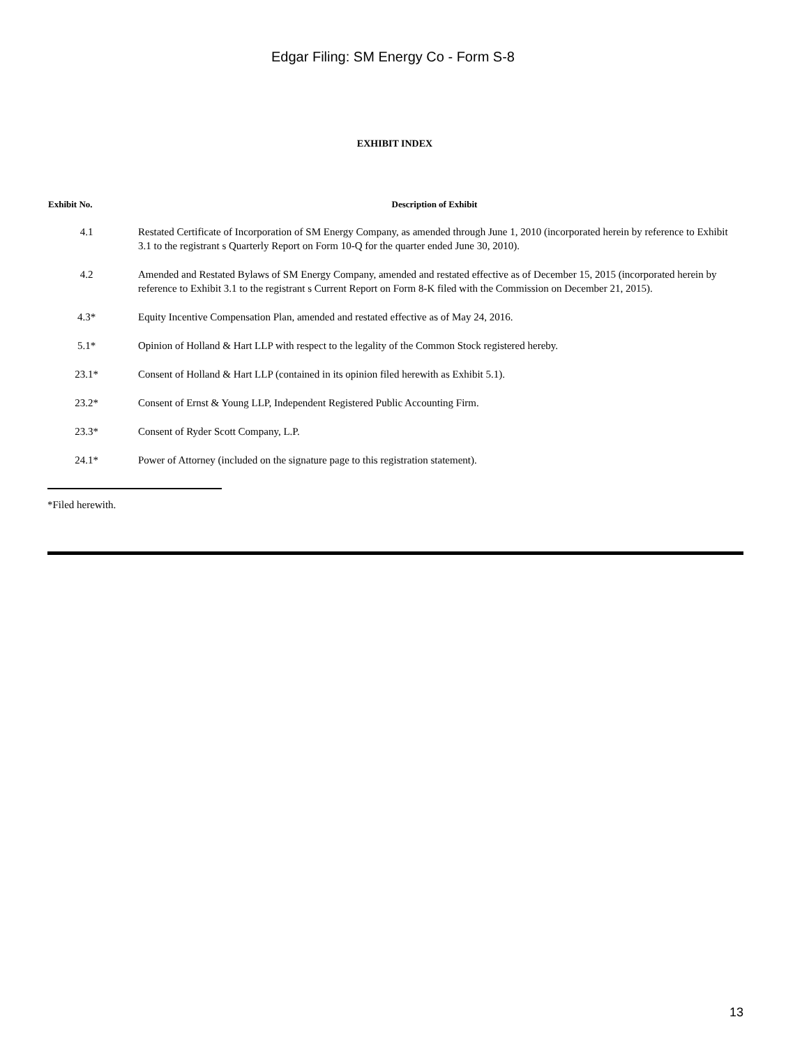Edgar Filing: SM Energy Co - Form S-8
EXHIBIT INDEX
| Exhibit No. | Description of Exhibit |
| --- | --- |
| 4.1 | Restated Certificate of Incorporation of SM Energy Company, as amended through June 1, 2010 (incorporated herein by reference to Exhibit 3.1 to the registrant s Quarterly Report on Form 10-Q for the quarter ended June 30, 2010). |
| 4.2 | Amended and Restated Bylaws of SM Energy Company, amended and restated effective as of December 15, 2015 (incorporated herein by reference to Exhibit 3.1 to the registrant s Current Report on Form 8-K filed with the Commission on December 21, 2015). |
| 4.3* | Equity Incentive Compensation Plan, amended and restated effective as of May 24, 2016. |
| 5.1* | Opinion of Holland & Hart LLP with respect to the legality of the Common Stock registered hereby. |
| 23.1* | Consent of Holland & Hart LLP (contained in its opinion filed herewith as Exhibit 5.1). |
| 23.2* | Consent of Ernst & Young LLP, Independent Registered Public Accounting Firm. |
| 23.3* | Consent of Ryder Scott Company, L.P. |
| 24.1* | Power of Attorney (included on the signature page to this registration statement). |
*Filed herewith.
13